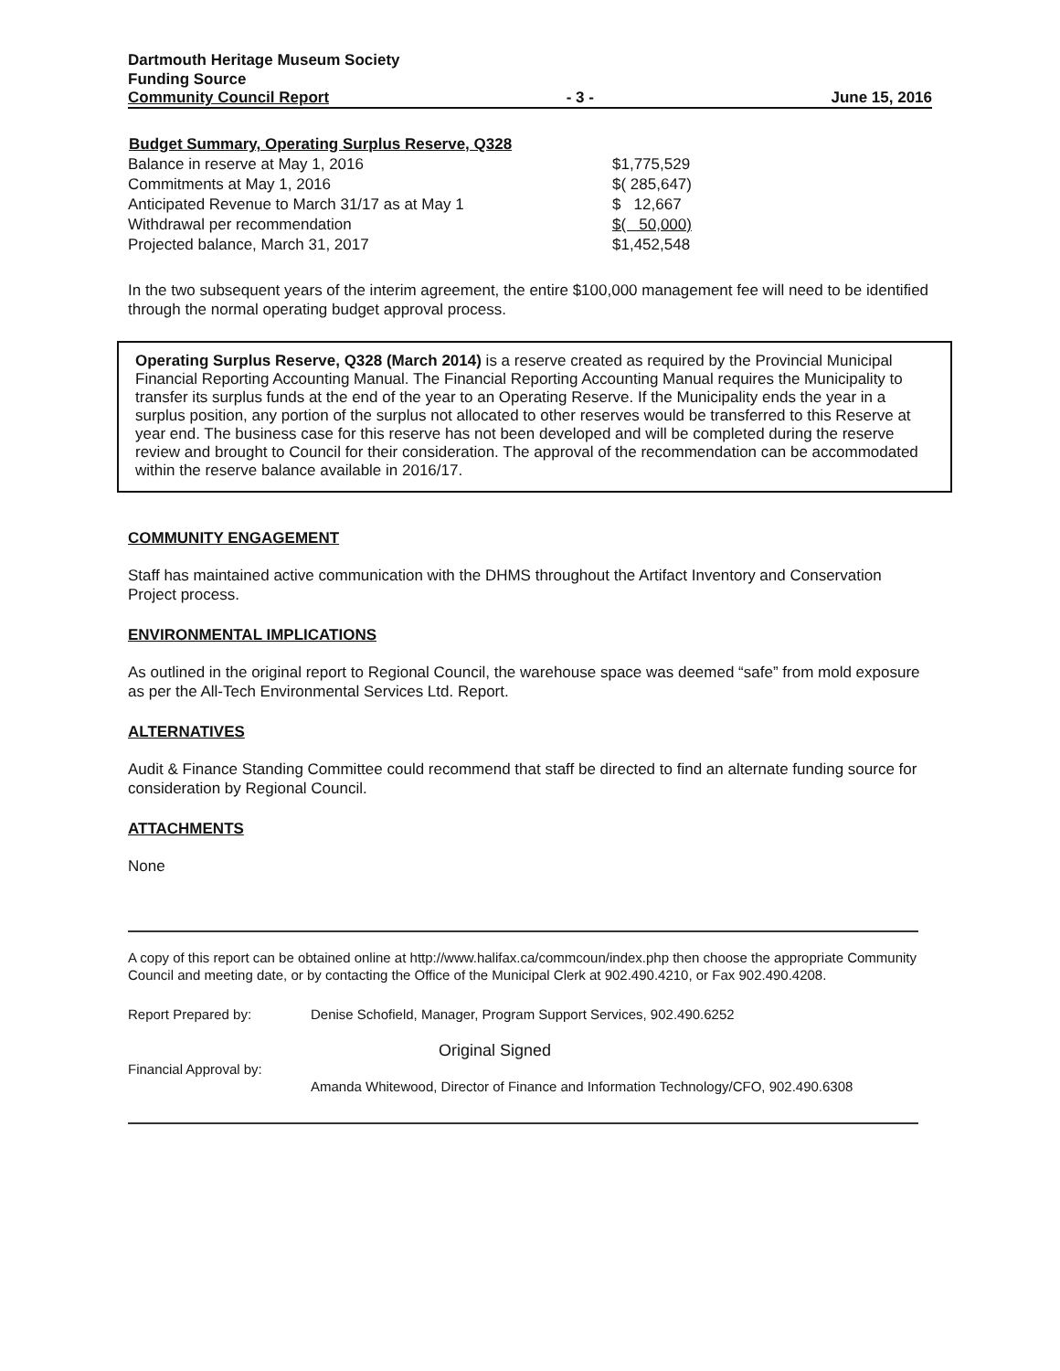Dartmouth Heritage Museum Society
Funding Source
Community Council Report - 3 - June 15, 2016
| Budget Summary, Operating Surplus Reserve, Q328 | |
| --- | --- |
| Balance in reserve at May 1, 2016 | $1,775,529 |
| Commitments at May 1, 2016 | $( 285,647) |
| Anticipated Revenue to March 31/17 as at May 1 | $ 12,667 |
| Withdrawal per recommendation | $( 50,000) |
| Projected balance, March 31, 2017 | $1,452,548 |
In the two subsequent years of the interim agreement, the entire $100,000 management fee will need to be identified through the normal operating budget approval process.
Operating Surplus Reserve, Q328 (March 2014) is a reserve created as required by the Provincial Municipal Financial Reporting Accounting Manual. The Financial Reporting Accounting Manual requires the Municipality to transfer its surplus funds at the end of the year to an Operating Reserve. If the Municipality ends the year in a surplus position, any portion of the surplus not allocated to other reserves would be transferred to this Reserve at year end. The business case for this reserve has not been developed and will be completed during the reserve review and brought to Council for their consideration. The approval of the recommendation can be accommodated within the reserve balance available in 2016/17.
COMMUNITY ENGAGEMENT
Staff has maintained active communication with the DHMS throughout the Artifact Inventory and Conservation Project process.
ENVIRONMENTAL IMPLICATIONS
As outlined in the original report to Regional Council, the warehouse space was deemed “safe” from mold exposure as per the All-Tech Environmental Services Ltd. Report.
ALTERNATIVES
Audit & Finance Standing Committee could recommend that staff be directed to find an alternate funding source for consideration by Regional Council.
ATTACHMENTS
None
A copy of this report can be obtained online at http://www.halifax.ca/commcoun/index.php then choose the appropriate Community Council and meeting date, or by contacting the Office of the Municipal Clerk at 902.490.4210, or Fax 902.490.4208.
Report Prepared by: Denise Schofield, Manager, Program Support Services, 902.490.6252
Original Signed
Financial Approval by:
Amanda Whitewood, Director of Finance and Information Technology/CFO, 902.490.6308